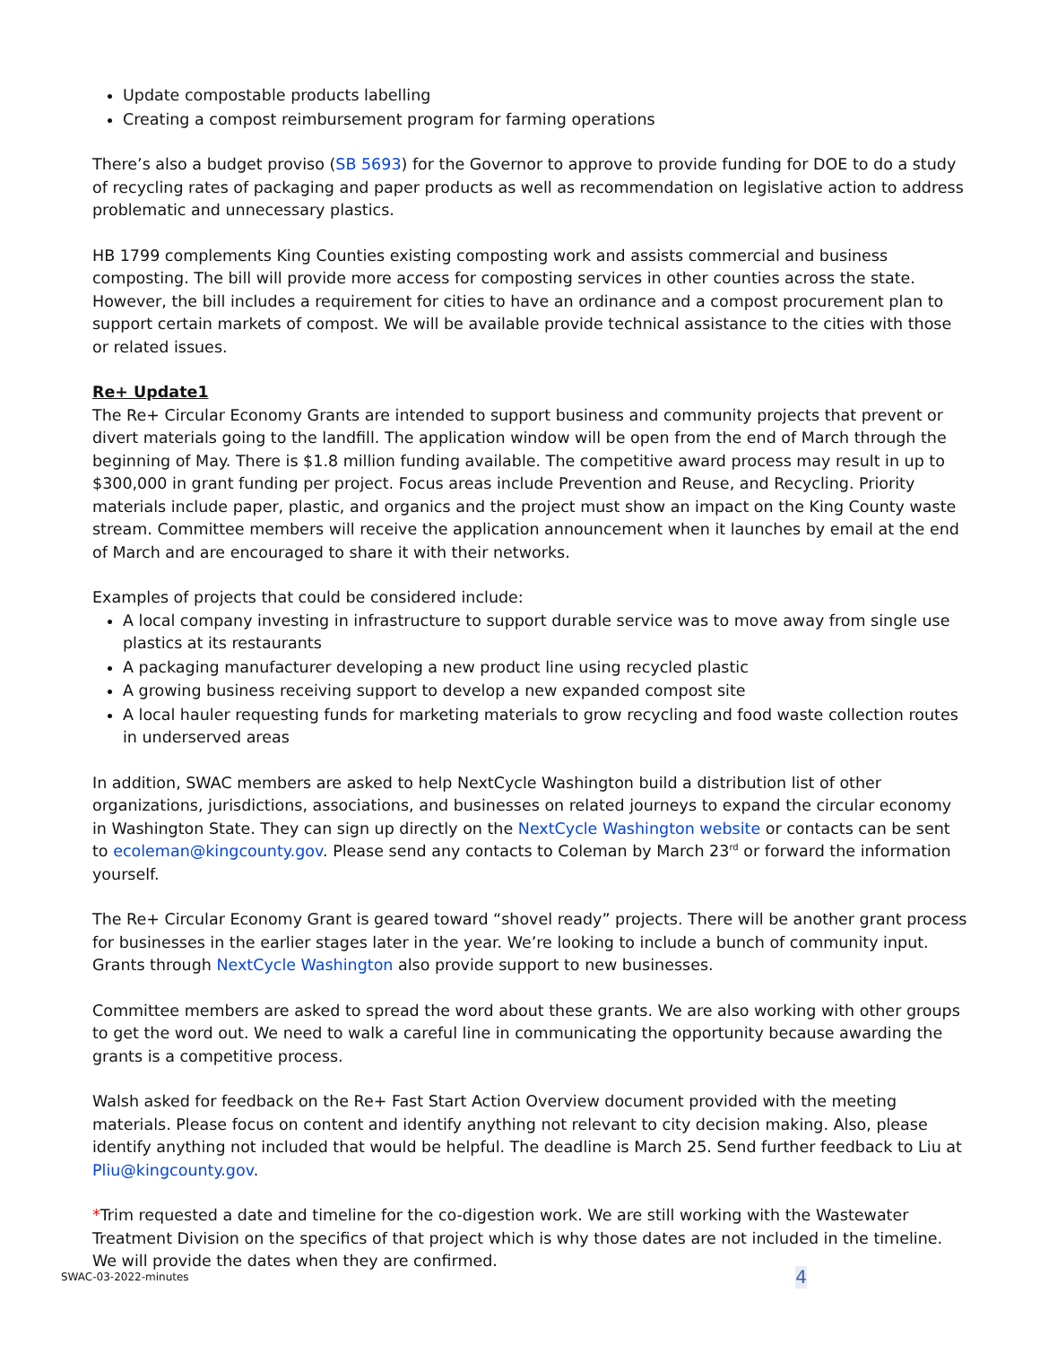Update compostable products labelling
Creating a compost reimbursement program for farming operations
There’s also a budget proviso (SB 5693) for the Governor to approve to provide funding for DOE to do a study of recycling rates of packaging and paper products as well as recommendation on legislative action to address problematic and unnecessary plastics.
HB 1799 complements King Counties existing composting work and assists commercial and business composting. The bill will provide more access for composting services in other counties across the state. However, the bill includes a requirement for cities to have an ordinance and a compost procurement plan to support certain markets of compost. We will be available provide technical assistance to the cities with those or related issues.
Re+ Update1
The Re+ Circular Economy Grants are intended to support business and community projects that prevent or divert materials going to the landfill. The application window will be open from the end of March through the beginning of May. There is $1.8 million funding available. The competitive award process may result in up to $300,000 in grant funding per project. Focus areas include Prevention and Reuse, and Recycling. Priority materials include paper, plastic, and organics and the project must show an impact on the King County waste stream. Committee members will receive the application announcement when it launches by email at the end of March and are encouraged to share it with their networks.
Examples of projects that could be considered include:
A local company investing in infrastructure to support durable service was to move away from single use plastics at its restaurants
A packaging manufacturer developing a new product line using recycled plastic
A growing business receiving support to develop a new expanded compost site
A local hauler requesting funds for marketing materials to grow recycling and food waste collection routes in underserved areas
In addition, SWAC members are asked to help NextCycle Washington build a distribution list of other organizations, jurisdictions, associations, and businesses on related journeys to expand the circular economy in Washington State. They can sign up directly on the NextCycle Washington website or contacts can be sent to ecoleman@kingcounty.gov. Please send any contacts to Coleman by March 23<sup>rd</sup> or forward the information yourself.
The Re+ Circular Economy Grant is geared toward “shovel ready” projects. There will be another grant process for businesses in the earlier stages later in the year. We’re looking to include a bunch of community input. Grants through NextCycle Washington also provide support to new businesses.
Committee members are asked to spread the word about these grants. We are also working with other groups to get the word out. We need to walk a careful line in communicating the opportunity because awarding the grants is a competitive process.
Walsh asked for feedback on the Re+ Fast Start Action Overview document provided with the meeting materials. Please focus on content and identify anything not relevant to city decision making. Also, please identify anything not included that would be helpful. The deadline is March 25. Send further feedback to Liu at Pliu@kingcounty.gov.
*Trim requested a date and timeline for the co-digestion work. We are still working with the Wastewater Treatment Division on the specifics of that project which is why those dates are not included in the timeline. We will provide the dates when they are confirmed.
SWAC-03-2022-minutes 4